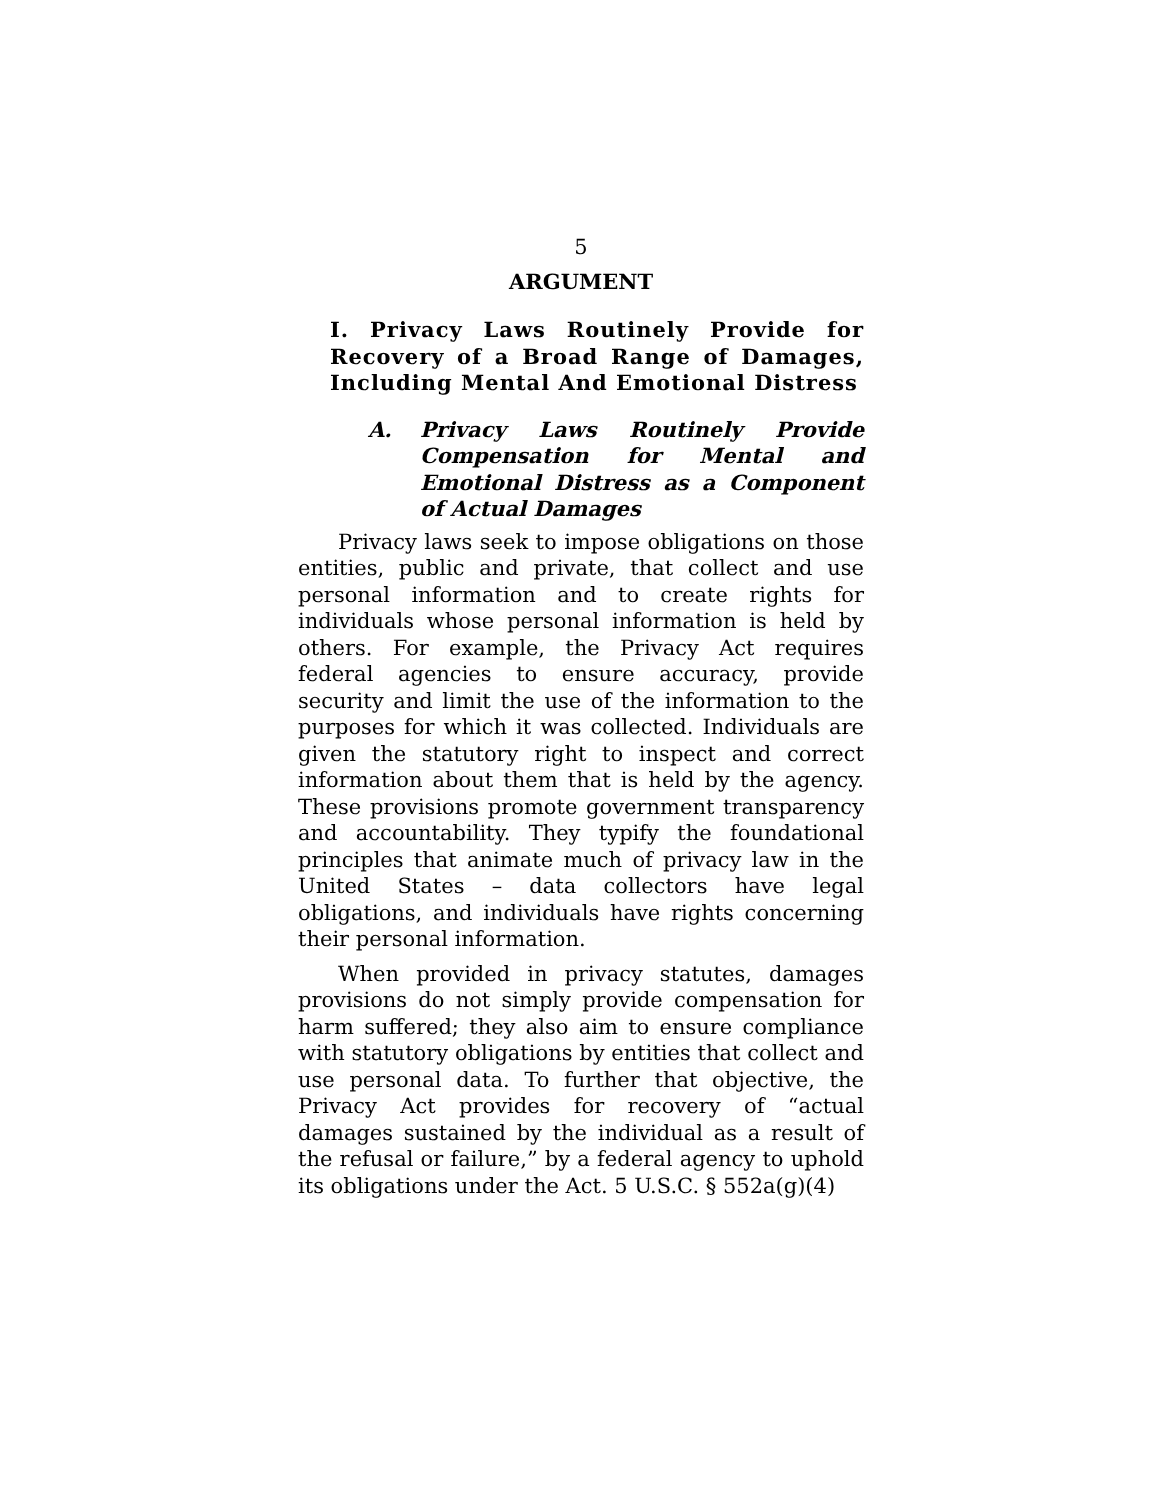5
ARGUMENT
I. Privacy Laws Routinely Provide for Recovery of a Broad Range of Damages, Including Mental And Emotional Distress
A. Privacy Laws Routinely Provide Compensation for Mental and Emotional Distress as a Component of Actual Damages
Privacy laws seek to impose obligations on those entities, public and private, that collect and use personal information and to create rights for individuals whose personal information is held by others. For example, the Privacy Act requires federal agencies to ensure accuracy, provide security and limit the use of the information to the purposes for which it was collected. Individuals are given the statutory right to inspect and correct information about them that is held by the agency. These provisions promote government transparency and accountability. They typify the foundational principles that animate much of privacy law in the United States – data collectors have legal obligations, and individuals have rights concerning their personal information.
When provided in privacy statutes, damages provisions do not simply provide compensation for harm suffered; they also aim to ensure compliance with statutory obligations by entities that collect and use personal data. To further that objective, the Privacy Act provides for recovery of “actual damages sustained by the individual as a result of the refusal or failure,” by a federal agency to uphold its obligations under the Act. 5 U.S.C. § 552a(g)(4)